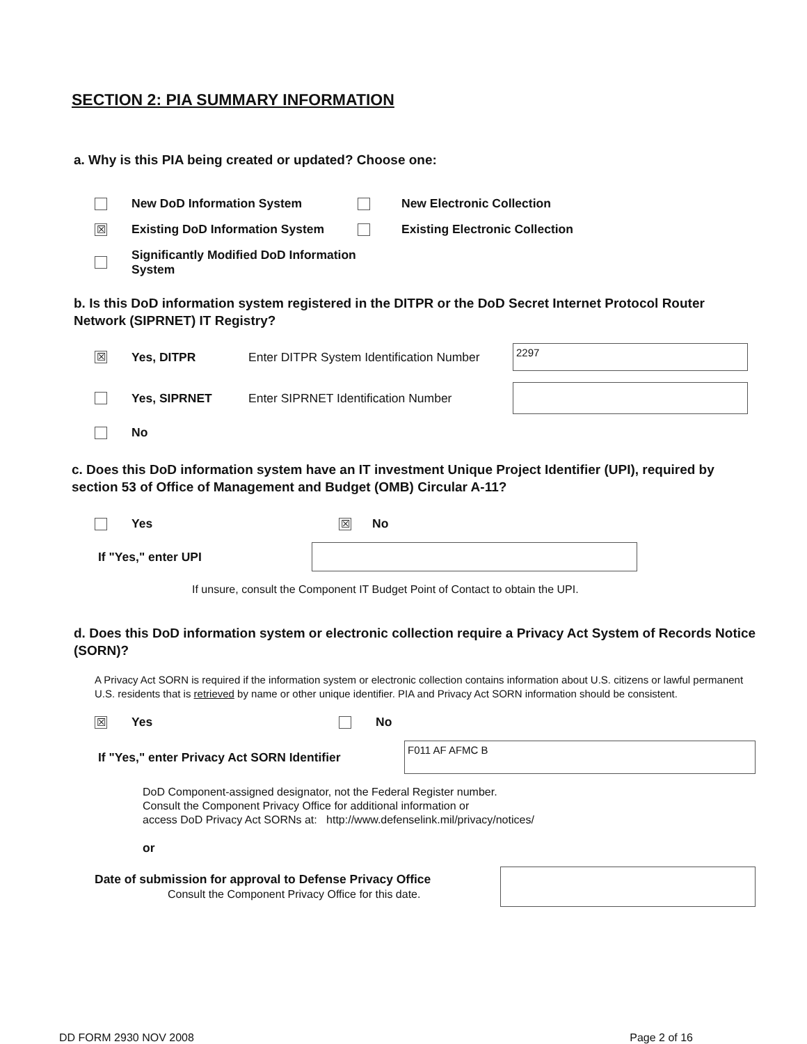SECTION 2: PIA SUMMARY INFORMATION
a. Why is this PIA being created or updated? Choose one:
New DoD Information System New Electronic Collection
☒ Existing DoD Information System Existing Electronic Collection
Significantly Modified DoD Information System
b. Is this DoD information system registered in the DITPR or the DoD Secret Internet Protocol Router Network (SIPRNET) IT Registry?
☒ Yes, DITPR Enter DITPR System Identification Number
2297
Yes, SIPRNET Enter SIPRNET Identification Number
No
c. Does this DoD information system have an IT investment Unique Project Identifier (UPI), required by section 53 of Office of Management and Budget (OMB) Circular A-11?
Yes ☒ No
If "Yes," enter UPI
If unsure, consult the Component IT Budget Point of Contact to obtain the UPI.
d. Does this DoD information system or electronic collection require a Privacy Act System of Records Notice (SORN)?
A Privacy Act SORN is required if the information system or electronic collection contains information about U.S. citizens or lawful permanent U.S. residents that is retrieved by name or other unique identifier. PIA and Privacy Act SORN information should be consistent.
☒ Yes No
If "Yes," enter Privacy Act SORN Identifier
F011 AF AFMC B
DoD Component-assigned designator, not the Federal Register number.
Consult the Component Privacy Office for additional information or
access DoD Privacy Act SORNs at: http://www.defenselink.mil/privacy/notices/
or
Date of submission for approval to Defense Privacy Office
Consult the Component Privacy Office for this date.
DD FORM 2930 NOV 2008 Page 2 of 16